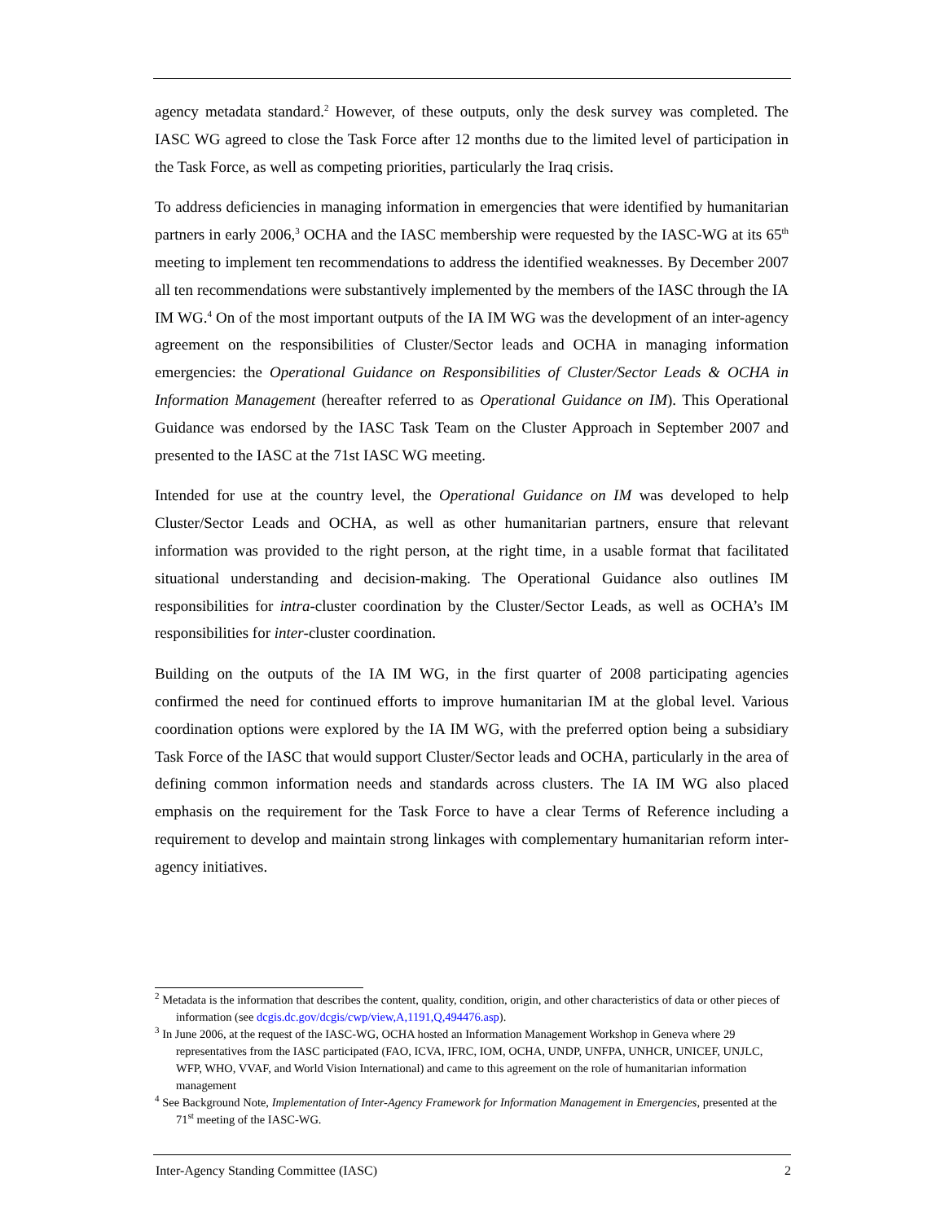agency metadata standard.<sup>2</sup> However, of these outputs, only the desk survey was completed. The IASC WG agreed to close the Task Force after 12 months due to the limited level of participation in the Task Force, as well as competing priorities, particularly the Iraq crisis.
To address deficiencies in managing information in emergencies that were identified by humanitarian partners in early 2006,<sup>3</sup> OCHA and the IASC membership were requested by the IASC-WG at its 65<sup>th</sup> meeting to implement ten recommendations to address the identified weaknesses. By December 2007 all ten recommendations were substantively implemented by the members of the IASC through the IA IM WG.<sup>4</sup> On of the most important outputs of the IA IM WG was the development of an inter-agency agreement on the responsibilities of Cluster/Sector leads and OCHA in managing information emergencies: the Operational Guidance on Responsibilities of Cluster/Sector Leads & OCHA in Information Management (hereafter referred to as Operational Guidance on IM). This Operational Guidance was endorsed by the IASC Task Team on the Cluster Approach in September 2007 and presented to the IASC at the 71st IASC WG meeting.
Intended for use at the country level, the Operational Guidance on IM was developed to help Cluster/Sector Leads and OCHA, as well as other humanitarian partners, ensure that relevant information was provided to the right person, at the right time, in a usable format that facilitated situational understanding and decision-making. The Operational Guidance also outlines IM responsibilities for intra-cluster coordination by the Cluster/Sector Leads, as well as OCHA’s IM responsibilities for inter-cluster coordination.
Building on the outputs of the IA IM WG, in the first quarter of 2008 participating agencies confirmed the need for continued efforts to improve humanitarian IM at the global level. Various coordination options were explored by the IA IM WG, with the preferred option being a subsidiary Task Force of the IASC that would support Cluster/Sector leads and OCHA, particularly in the area of defining common information needs and standards across clusters. The IA IM WG also placed emphasis on the requirement for the Task Force to have a clear Terms of Reference including a requirement to develop and maintain strong linkages with complementary humanitarian reform inter-agency initiatives.
<sup>2</sup> Metadata is the information that describes the content, quality, condition, origin, and other characteristics of data or other pieces of information (see dcgis.dc.gov/dcgis/cwp/view,A,1191,Q,494476.asp).
<sup>3</sup> In June 2006, at the request of the IASC-WG, OCHA hosted an Information Management Workshop in Geneva where 29 representatives from the IASC participated (FAO, ICVA, IFRC, IOM, OCHA, UNDP, UNFPA, UNHCR, UNICEF, UNJLC, WFP, WHO, VVAF, and World Vision International) and came to this agreement on the role of humanitarian information management
<sup>4</sup> See Background Note, Implementation of Inter-Agency Framework for Information Management in Emergencies, presented at the 71<sup>st</sup> meeting of the IASC-WG.
Inter-Agency Standing Committee (IASC) 2